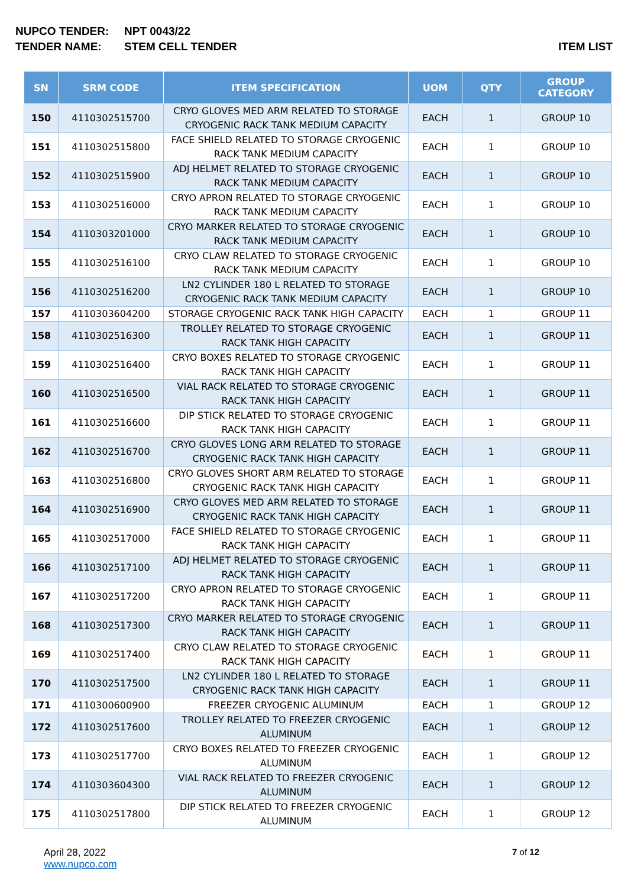NUPCO TENDER: NPT 0043/22
TENDER NAME: STEM CELL TENDER ITEM LIST
| SN | SRM CODE | ITEM SPECIFICATION | UOM | QTY | GROUP CATEGORY |
| --- | --- | --- | --- | --- | --- |
| 150 | 4110302515700 | CRYO GLOVES MED ARM RELATED TO STORAGE CRYOGENIC RACK TANK MEDIUM CAPACITY | EACH | 1 | GROUP 10 |
| 151 | 4110302515800 | FACE SHIELD RELATED TO STORAGE CRYOGENIC RACK TANK MEDIUM CAPACITY | EACH | 1 | GROUP 10 |
| 152 | 4110302515900 | ADJ HELMET RELATED TO STORAGE CRYOGENIC RACK TANK MEDIUM CAPACITY | EACH | 1 | GROUP 10 |
| 153 | 4110302516000 | CRYO APRON RELATED TO STORAGE CRYOGENIC RACK TANK MEDIUM CAPACITY | EACH | 1 | GROUP 10 |
| 154 | 4110303201000 | CRYO MARKER RELATED TO STORAGE CRYOGENIC RACK TANK MEDIUM CAPACITY | EACH | 1 | GROUP 10 |
| 155 | 4110302516100 | CRYO CLAW RELATED TO STORAGE CRYOGENIC RACK TANK MEDIUM CAPACITY | EACH | 1 | GROUP 10 |
| 156 | 4110302516200 | LN2 CYLINDER 180 L RELATED TO STORAGE CRYOGENIC RACK TANK MEDIUM CAPACITY | EACH | 1 | GROUP 10 |
| 157 | 4110303604200 | STORAGE CRYOGENIC RACK TANK HIGH CAPACITY | EACH | 1 | GROUP 11 |
| 158 | 4110302516300 | TROLLEY RELATED TO STORAGE CRYOGENIC RACK TANK HIGH CAPACITY | EACH | 1 | GROUP 11 |
| 159 | 4110302516400 | CRYO BOXES RELATED TO STORAGE CRYOGENIC RACK TANK HIGH CAPACITY | EACH | 1 | GROUP 11 |
| 160 | 4110302516500 | VIAL RACK RELATED TO STORAGE CRYOGENIC RACK TANK HIGH CAPACITY | EACH | 1 | GROUP 11 |
| 161 | 4110302516600 | DIP STICK RELATED TO STORAGE CRYOGENIC RACK TANK HIGH CAPACITY | EACH | 1 | GROUP 11 |
| 162 | 4110302516700 | CRYO GLOVES LONG ARM RELATED TO STORAGE CRYOGENIC RACK TANK HIGH CAPACITY | EACH | 1 | GROUP 11 |
| 163 | 4110302516800 | CRYO GLOVES SHORT ARM RELATED TO STORAGE CRYOGENIC RACK TANK HIGH CAPACITY | EACH | 1 | GROUP 11 |
| 164 | 4110302516900 | CRYO GLOVES MED ARM RELATED TO STORAGE CRYOGENIC RACK TANK HIGH CAPACITY | EACH | 1 | GROUP 11 |
| 165 | 4110302517000 | FACE SHIELD RELATED TO STORAGE CRYOGENIC RACK TANK HIGH CAPACITY | EACH | 1 | GROUP 11 |
| 166 | 4110302517100 | ADJ HELMET RELATED TO STORAGE CRYOGENIC RACK TANK HIGH CAPACITY | EACH | 1 | GROUP 11 |
| 167 | 4110302517200 | CRYO APRON RELATED TO STORAGE CRYOGENIC RACK TANK HIGH CAPACITY | EACH | 1 | GROUP 11 |
| 168 | 4110302517300 | CRYO MARKER RELATED TO STORAGE CRYOGENIC RACK TANK HIGH CAPACITY | EACH | 1 | GROUP 11 |
| 169 | 4110302517400 | CRYO CLAW RELATED TO STORAGE CRYOGENIC RACK TANK HIGH CAPACITY | EACH | 1 | GROUP 11 |
| 170 | 4110302517500 | LN2 CYLINDER 180 L RELATED TO STORAGE CRYOGENIC RACK TANK HIGH CAPACITY | EACH | 1 | GROUP 11 |
| 171 | 4110300600900 | FREEZER CRYOGENIC ALUMINUM | EACH | 1 | GROUP 12 |
| 172 | 4110302517600 | TROLLEY RELATED TO FREEZER CRYOGENIC ALUMINUM | EACH | 1 | GROUP 12 |
| 173 | 4110302517700 | CRYO BOXES RELATED TO FREEZER CRYOGENIC ALUMINUM | EACH | 1 | GROUP 12 |
| 174 | 4110303604300 | VIAL RACK RELATED TO FREEZER CRYOGENIC ALUMINUM | EACH | 1 | GROUP 12 |
| 175 | 4110302517800 | DIP STICK RELATED TO FREEZER CRYOGENIC ALUMINUM | EACH | 1 | GROUP 12 |
April 28, 2022
www.nupco.com
7 of 12